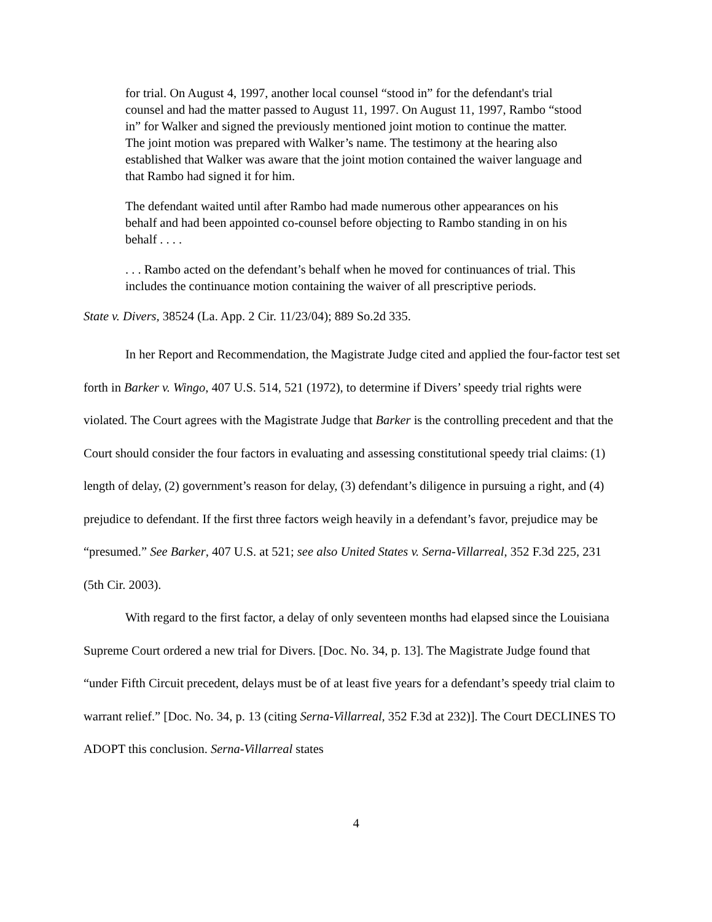for trial. On August 4, 1997, another local counsel “stood in” for the defendant's trial counsel and had the matter passed to August 11, 1997. On August 11, 1997, Rambo “stood in” for Walker and signed the previously mentioned joint motion to continue the matter. The joint motion was prepared with Walker’s name. The testimony at the hearing also established that Walker was aware that the joint motion contained the waiver language and that Rambo had signed it for him.
The defendant waited until after Rambo had made numerous other appearances on his behalf and had been appointed co-counsel before objecting to Rambo standing in on his behalf . . . .
. . . Rambo acted on the defendant’s behalf when he moved for continuances of trial. This includes the continuance motion containing the waiver of all prescriptive periods.
State v. Divers, 38524 (La. App. 2 Cir. 11/23/04); 889 So.2d 335.
In her Report and Recommendation, the Magistrate Judge cited and applied the four-factor test set forth in Barker v. Wingo, 407 U.S. 514, 521 (1972), to determine if Divers’ speedy trial rights were violated. The Court agrees with the Magistrate Judge that Barker is the controlling precedent and that the Court should consider the four factors in evaluating and assessing constitutional speedy trial claims: (1) length of delay, (2) government’s reason for delay, (3) defendant’s diligence in pursuing a right, and (4) prejudice to defendant. If the first three factors weigh heavily in a defendant’s favor, prejudice may be “presumed.” See Barker, 407 U.S. at 521; see also United States v. Serna-Villarreal, 352 F.3d 225, 231 (5th Cir. 2003).
With regard to the first factor, a delay of only seventeen months had elapsed since the Louisiana Supreme Court ordered a new trial for Divers. [Doc. No. 34, p. 13]. The Magistrate Judge found that “under Fifth Circuit precedent, delays must be of at least five years for a defendant’s speedy trial claim to warrant relief.” [Doc. No. 34, p. 13 (citing Serna-Villarreal, 352 F.3d at 232)]. The Court DECLINES TO ADOPT this conclusion. Serna-Villarreal states
4